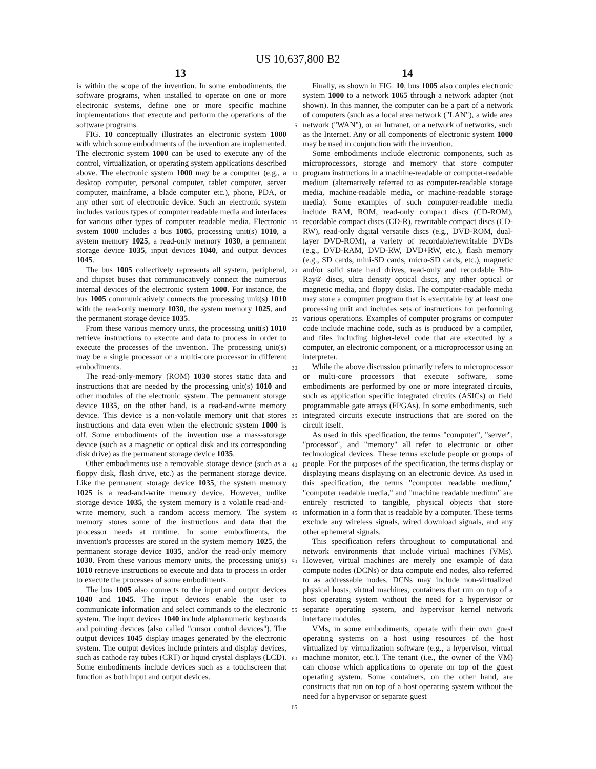US 10,637,800 B2
13 14
is within the scope of the invention. In some embodiments, the software programs, when installed to operate on one or more electronic systems, define one or more specific machine implementations that execute and perform the operations of the software programs.
FIG. 10 conceptually illustrates an electronic system 1000 with which some embodiments of the invention are implemented. The electronic system 1000 can be used to execute any of the control, virtualization, or operating system applications described above. The electronic system 1000 may be a computer (e.g., a desktop computer, personal computer, tablet computer, server computer, mainframe, a blade computer etc.), phone, PDA, or any other sort of electronic device. Such an electronic system includes various types of computer readable media and interfaces for various other types of computer readable media. Electronic system 1000 includes a bus 1005, processing unit(s) 1010, a system memory 1025, a read-only memory 1030, a permanent storage device 1035, input devices 1040, and output devices 1045.
The bus 1005 collectively represents all system, peripheral, and chipset buses that communicatively connect the numerous internal devices of the electronic system 1000. For instance, the bus 1005 communicatively connects the processing unit(s) 1010 with the read-only memory 1030, the system memory 1025, and the permanent storage device 1035.
From these various memory units, the processing unit(s) 1010 retrieve instructions to execute and data to process in order to execute the processes of the invention. The processing unit(s) may be a single processor or a multi-core processor in different embodiments.
The read-only-memory (ROM) 1030 stores static data and instructions that are needed by the processing unit(s) 1010 and other modules of the electronic system. The permanent storage device 1035, on the other hand, is a read-and-write memory device. This device is a non-volatile memory unit that stores instructions and data even when the electronic system 1000 is off. Some embodiments of the invention use a mass-storage device (such as a magnetic or optical disk and its corresponding disk drive) as the permanent storage device 1035.
Other embodiments use a removable storage device (such as a floppy disk, flash drive, etc.) as the permanent storage device. Like the permanent storage device 1035, the system memory 1025 is a read-and-write memory device. However, unlike storage device 1035, the system memory is a volatile read-and-write memory, such a random access memory. The system memory stores some of the instructions and data that the processor needs at runtime. In some embodiments, the invention's processes are stored in the system memory 1025, the permanent storage device 1035, and/or the read-only memory 1030. From these various memory units, the processing unit(s) 1010 retrieve instructions to execute and data to process in order to execute the processes of some embodiments.
The bus 1005 also connects to the input and output devices 1040 and 1045. The input devices enable the user to communicate information and select commands to the electronic system. The input devices 1040 include alphanumeric keyboards and pointing devices (also called "cursor control devices"). The output devices 1045 display images generated by the electronic system. The output devices include printers and display devices, such as cathode ray tubes (CRT) or liquid crystal displays (LCD). Some embodiments include devices such as a touchscreen that function as both input and output devices.
5
10
15
20
25
30
35
40
45
50
55
60
65
Finally, as shown in FIG. 10, bus 1005 also couples electronic system 1000 to a network 1065 through a network adapter (not shown). In this manner, the computer can be a part of a network of computers (such as a local area network ("LAN"), a wide area network ("WAN"), or an Intranet, or a network of networks, such as the Internet. Any or all components of electronic system 1000 may be used in conjunction with the invention.
Some embodiments include electronic components, such as microprocessors, storage and memory that store computer program instructions in a machine-readable or computer-readable medium (alternatively referred to as computer-readable storage media, machine-readable media, or machine-readable storage media). Some examples of such computer-readable media include RAM, ROM, read-only compact discs (CD-ROM), recordable compact discs (CD-R), rewritable compact discs (CD-RW), read-only digital versatile discs (e.g., DVD-ROM, dual-layer DVD-ROM), a variety of recordable/rewritable DVDs (e.g., DVD-RAM, DVD-RW, DVD+RW, etc.), flash memory (e.g., SD cards, mini-SD cards, micro-SD cards, etc.), magnetic and/or solid state hard drives, read-only and recordable Blu-Ray® discs, ultra density optical discs, any other optical or magnetic media, and floppy disks. The computer-readable media may store a computer program that is executable by at least one processing unit and includes sets of instructions for performing various operations. Examples of computer programs or computer code include machine code, such as is produced by a compiler, and files including higher-level code that are executed by a computer, an electronic component, or a microprocessor using an interpreter.
While the above discussion primarily refers to microprocessor or multi-core processors that execute software, some embodiments are performed by one or more integrated circuits, such as application specific integrated circuits (ASICs) or field programmable gate arrays (FPGAs). In some embodiments, such integrated circuits execute instructions that are stored on the circuit itself.
As used in this specification, the terms "computer", "server", "processor", and "memory" all refer to electronic or other technological devices. These terms exclude people or groups of people. For the purposes of the specification, the terms display or displaying means displaying on an electronic device. As used in this specification, the terms "computer readable medium," "computer readable media," and "machine readable medium" are entirely restricted to tangible, physical objects that store information in a form that is readable by a computer. These terms exclude any wireless signals, wired download signals, and any other ephemeral signals.
This specification refers throughout to computational and network environments that include virtual machines (VMs). However, virtual machines are merely one example of data compute nodes (DCNs) or data compute end nodes, also referred to as addressable nodes. DCNs may include non-virtualized physical hosts, virtual machines, containers that run on top of a host operating system without the need for a hypervisor or separate operating system, and hypervisor kernel network interface modules.
VMs, in some embodiments, operate with their own guest operating systems on a host using resources of the host virtualized by virtualization software (e.g., a hypervisor, virtual machine monitor, etc.). The tenant (i.e., the owner of the VM) can choose which applications to operate on top of the guest operating system. Some containers, on the other hand, are constructs that run on top of a host operating system without the need for a hypervisor or separate guest